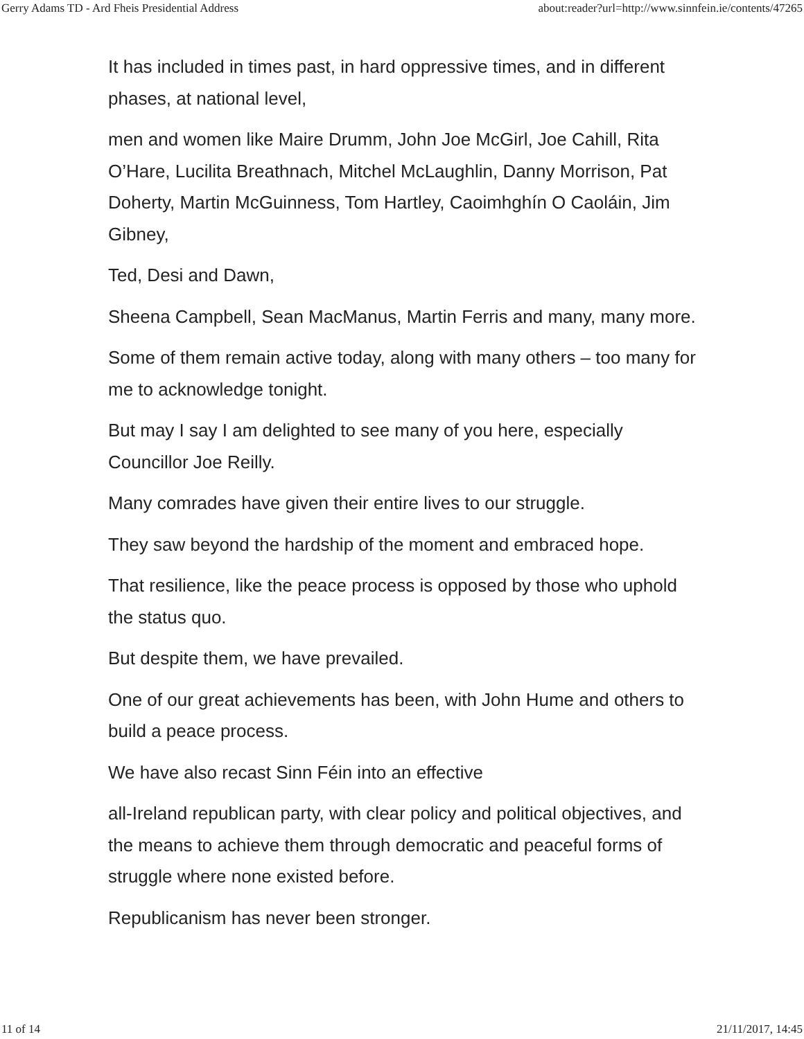Gerry Adams TD - Ard Fheis Presidential Address about:reader?url=http://www.sinnfein.ie/contents/47265
It has included in times past, in hard oppressive times, and in different phases, at national level,
men and women like Maire Drumm, John Joe McGirl, Joe Cahill, Rita O’Hare, Lucilita Breathnach, Mitchel McLaughlin, Danny Morrison, Pat Doherty, Martin McGuinness, Tom Hartley, Caoimhghín O Caoláin, Jim Gibney,
Ted, Desi and Dawn,
Sheena Campbell, Sean MacManus, Martin Ferris and many, many more.
Some of them remain active today, along with many others – too many for me to acknowledge tonight.
But may I say I am delighted to see many of you here, especially Councillor Joe Reilly.
Many comrades have given their entire lives to our struggle.
They saw beyond the hardship of the moment and embraced hope.
That resilience, like the peace process is opposed by those who uphold the status quo.
But despite them, we have prevailed.
One of our great achievements has been, with John Hume and others to build a peace process.
We have also recast Sinn Féin into an effective
all-Ireland republican party, with clear policy and political objectives, and the means to achieve them through democratic and peaceful forms of struggle where none existed before.
Republicanism has never been stronger.
11 of 14 21/11/2017, 14:45